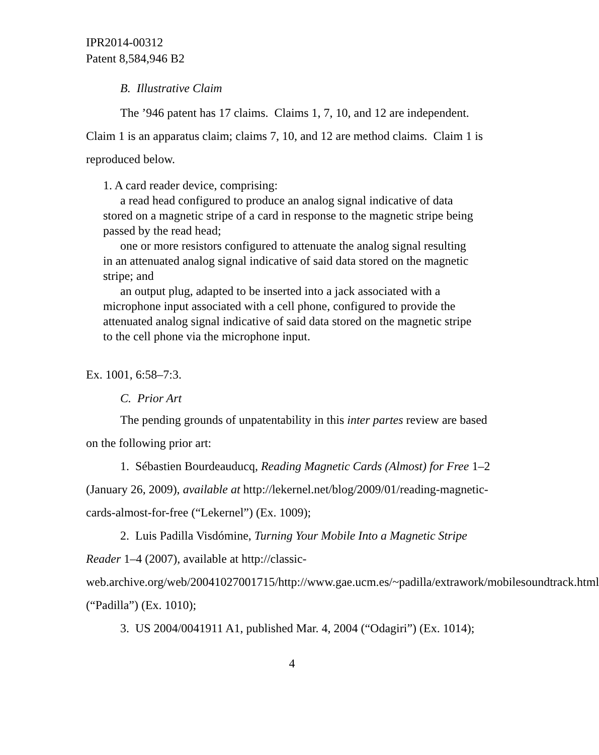IPR2014-00312
Patent 8,584,946 B2
B. Illustrative Claim
The ’946 patent has 17 claims. Claims 1, 7, 10, and 12 are independent. Claim 1 is an apparatus claim; claims 7, 10, and 12 are method claims. Claim 1 is reproduced below.
1. A card reader device, comprising:
a read head configured to produce an analog signal indicative of data stored on a magnetic stripe of a card in response to the magnetic stripe being passed by the read head;
one or more resistors configured to attenuate the analog signal resulting in an attenuated analog signal indicative of said data stored on the magnetic stripe; and
an output plug, adapted to be inserted into a jack associated with a microphone input associated with a cell phone, configured to provide the attenuated analog signal indicative of said data stored on the magnetic stripe to the cell phone via the microphone input.
Ex. 1001, 6:58–7:3.
C. Prior Art
The pending grounds of unpatentability in this inter partes review are based on the following prior art:
1. Sébastien Bourdeauducq, Reading Magnetic Cards (Almost) for Free 1–2 (January 26, 2009), available at http://lekernel.net/blog/2009/01/reading-magnetic-cards-almost-for-free (“Lekernel”) (Ex. 1009);
2. Luis Padilla Visdómine, Turning Your Mobile Into a Magnetic Stripe Reader 1–4 (2007), available at http://classic-web.archive.org/web/20041027001715/http://www.gae.ucm.es/~padilla/extrawork/mobilesoundtrack.html (“Padilla”) (Ex. 1010);
3. US 2004/0041911 A1, published Mar. 4, 2004 (“Odagiri”) (Ex. 1014);
4